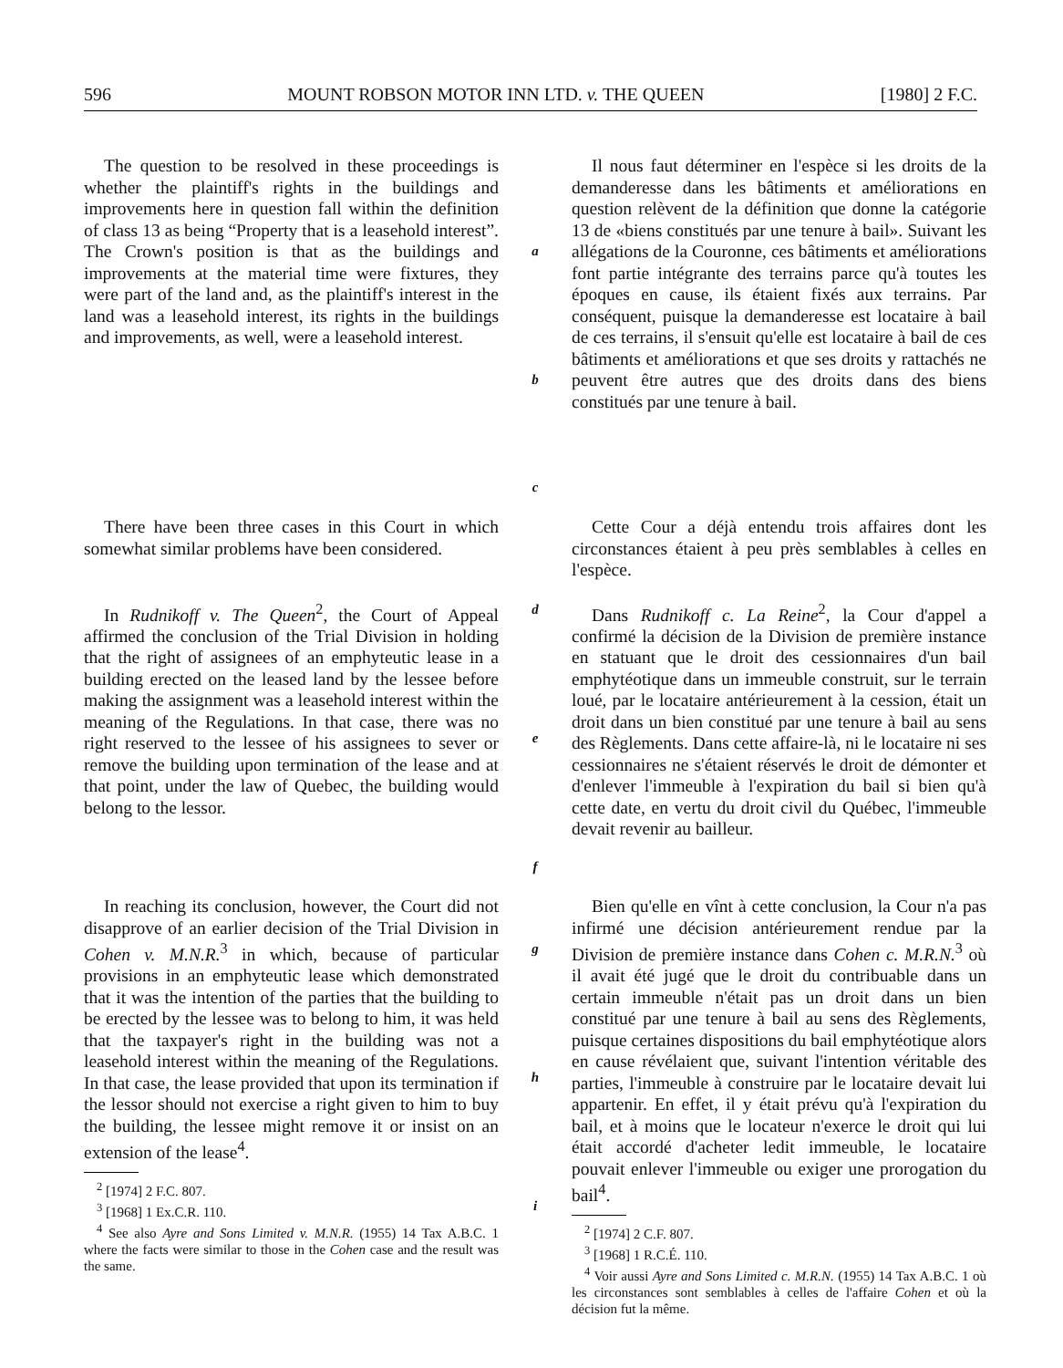596 MOUNT ROBSON MOTOR INN LTD. v. THE QUEEN [1980] 2 F.C.
The question to be resolved in these proceedings is whether the plaintiff's rights in the buildings and improvements here in question fall within the definition of class 13 as being “Property that is a leasehold interest”. The Crown's position is that as the buildings and improvements at the material time were fixtures, they were part of the land and, as the plaintiff's interest in the land was a leasehold interest, its rights in the buildings and improvements, as well, were a leasehold interest.
a
b
c
Il nous faut déterminer en l'espèce si les droits de la demanderesse dans les bâtiments et améliorations en question relèvent de la définition que donne la catégorie 13 de «biens constitués par une tenure à bail». Suivant les allégations de la Couronne, ces bâtiments et améliorations font partie intégrante des terrains parce qu'à toutes les époques en cause, ils étaient fixés aux terrains. Par conséquent, puisque la demanderesse est locataire à bail de ces terrains, il s'ensuit qu'elle est locataire à bail de ces bâtiments et améliorations et que ses droits y rattachés ne peuvent être autres que des droits dans des biens constitués par une tenure à bail.
There have been three cases in this Court in which somewhat similar problems have been considered.
Cette Cour a déjà entendu trois affaires dont les circonstances étaient à peu près semblables à celles en l'espèce.
In Rudnikoff v. The Queen<sup>2</sup>, the Court of Appeal affirmed the conclusion of the Trial Division in holding that the right of assignees of an emphyteutic lease in a building erected on the leased land by the lessee before making the assignment was a leasehold interest within the meaning of the Regulations. In that case, there was no right reserved to the lessee of his assignees to sever or remove the building upon termination of the lease and at that point, under the law of Quebec, the building would belong to the lessor.
d
e
f
Dans Rudnikoff c. La Reine<sup>2</sup>, la Cour d'appel a confirmé la décision de la Division de première instance en statuant que le droit des cessionnaires d'un bail emphytéotique dans un immeuble construit, sur le terrain loué, par le locataire antérieurement à la cession, était un droit dans un bien constitué par une tenure à bail au sens des Règlements. Dans cette affaire-là, ni le locataire ni ses cessionnaires ne s'étaient réservés le droit de démonter et d'enlever l'immeuble à l'expiration du bail si bien qu'à cette date, en vertu du droit civil du Québec, l'immeuble devait revenir au bailleur.
In reaching its conclusion, however, the Court did not disapprove of an earlier decision of the Trial Division in Cohen v. M.N.R.<sup>3</sup> in which, because of particular provisions in an emphyteutic lease which demonstrated that it was the intention of the parties that the building to be erected by the lessee was to belong to him, it was held that the taxpayer's right in the building was not a leasehold interest within the meaning of the Regulations. In that case, the lease provided that upon its termination if the lessor should not exercise a right given to him to buy the building, the lessee might remove it or insist on an extension of the lease<sup>4</sup>.
<sup>2</sup> [1974] 2 F.C. 807.
<sup>3</sup> [1968] 1 Ex.C.R. 110.
<sup>4</sup> See also Ayre and Sons Limited v. M.N.R. (1955) 14 Tax A.B.C. 1 where the facts were similar to those in the Cohen case and the result was the same.
g
h
i
Bien qu'elle en vînt à cette conclusion, la Cour n'a pas infirmé une décision antérieurement rendue par la Division de première instance dans Cohen c. M.R.N.<sup>3</sup> où il avait été jugé que le droit du contribuable dans un certain immeuble n'était pas un droit dans un bien constitué par une tenure à bail au sens des Règlements, puisque certaines dispositions du bail emphytéotique alors en cause révélaient que, suivant l'intention véritable des parties, l'immeuble à construire par le locataire devait lui appartenir. En effet, il y était prévu qu'à l'expiration du bail, et à moins que le locateur n'exerce le droit qui lui était accordé d'acheter ledit immeuble, le locataire pouvait enlever l'immeuble ou exiger une prorogation du bail<sup>4</sup>.
<sup>2</sup> [1974] 2 C.F. 807.
<sup>3</sup> [1968] 1 R.C.É. 110.
<sup>4</sup> Voir aussi Ayre and Sons Limited c. M.R.N. (1955) 14 Tax A.B.C. 1 où les circonstances sont semblables à celles de l'affaire Cohen et où la décision fut la même.